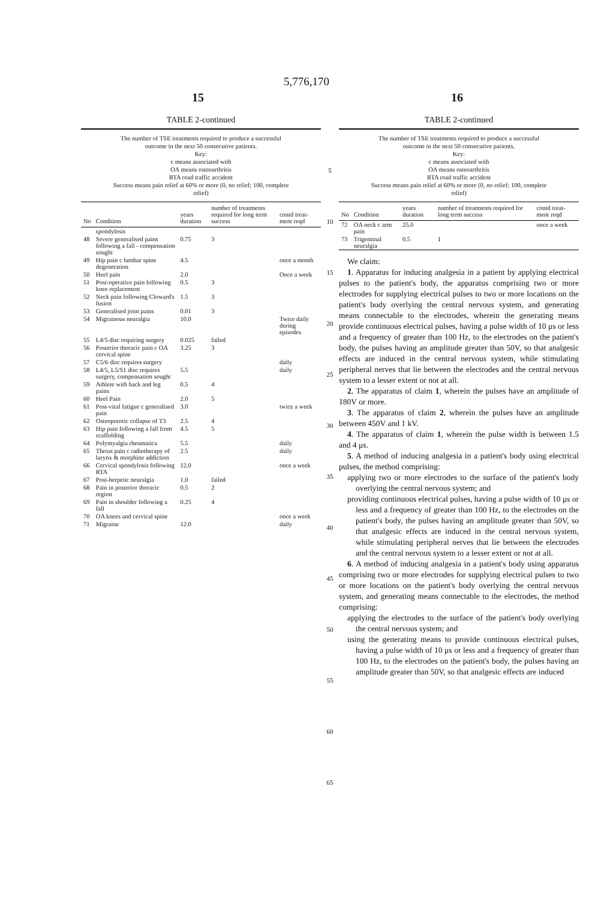5,776,170
15 16
TABLE 2-continued
The number of TSE treatments required to produce a successful outcome in the next 50 consecutive patients.
Key:
c means associated with
OA means osteoarthritis
RTA road traffic accident
Success means pain relief at 60% or more (0, no relief; 100, complete relief)
| No | Condition | years duration | number of treatments required for long term success | contd treat-ment reqd |
| --- | --- | --- | --- | --- |
| | spondylosis | | | |
| 48 | Severe generalised pains following a fall - compensation sought | 0.75 | 3 | |
| 49 | Hip pain c lumbar spine degeneration | 4.5 | | once a month |
| 50 | Heel pain | 2.0 | | Once a week |
| 51 | Post-operative pain following knee replacement | 0.5 | 3 | |
| 52 | Neck pain following Cloward's fusion | 1.5 | 3 | |
| 53 | Generalised joint pains | 0.01 | 3 | |
| 54 | Migrainous neuralgia | 10.0 | | Twice daily during episodes |
| 55 | L4/5 disc requiring surgery | 0.025 | failed | |
| 56 | Posterior thoracic pain c OA cervical spine | 3.25 | 3 | |
| 57 | C5/6 disc requires surgery | | | daily |
| 58 | L4/5, L5/S1 disc requires surgery, compensation sought | 5.5 | | daily |
| 59 | Athlete with back and leg pains | 0.5 | 4 | |
| 60 | Heel Pain | 2.0 | 5 | |
| 61 | Post-viral fatigue c generalised pain | 3.0 | | twice a week |
| 62 | Osteoporotic collapse of T3 | 2.5 | 4 | |
| 63 | Hip pain following a fall from scaffolding | 4.5 | 5 | |
| 64 | Polymyalgia rheumatica | 5.5 | | daily |
| 65 | Throat pain c radiotherapy of larynx & morphine addiction | 2.5 | | daily |
| 66 | Cervical spondylosis following RTA | 12.0 | | once a week |
| 67 | Post-herpetic neuralgia | 1.0 | failed | |
| 68 | Pain in posterior thoracic region | 0.5 | 2 | |
| 69 | Pain in shoulder following a fall | 0.25 | 4 | |
| 70 | OA knees and cervical spine | | | once a week |
| 71 | Migraine | 12.0 | | daily |
5
10
15
20
25
30
35
40
45
50
55
60
65
TABLE 2-continued
The number of TSE treatments required to produce a successful outcome in the next 50 consecutive patients.
Key:
c means associated with
OA means osteoarthritis
RTA road traffic accident
Success means pain relief at 60% or more (0, no relief; 100, complete relief)
| No | Condition | years duration | number of treatments required for long term success | contd treat-ment reqd |
| --- | --- | --- | --- | --- |
| 72 | OA neck c arm pain | 25.0 | | once a week |
| 73 | Trigeminal neuralgia | 0.5 | 1 | |
We claim:
1. Apparatus for inducing analgesia in a patient by applying electrical pulses to the patient's body, the apparatus comprising two or more electrodes for supplying electrical pulses to two or more locations on the patient's body overlying the central nervous system, and generating means connectable to the electrodes, wherein the generating means provide continuous electrical pulses, having a pulse width of 10 μs or less and a frequency of greater than 100 Hz, to the electrodes on the patient's body, the pulses having an amplitude greater than 50V, so that analgesic effects are induced in the central nervous system, while stimulating peripheral nerves that lie between the electrodes and the central nervous system to a lesser extent or not at all.
2. The apparatus of claim 1, wherein the pulses have an amplitude of 180V or more.
3. The apparatus of claim 2, wherein the pulses have an amplitude between 450V and 1 kV.
4. The apparatus of claim 1, wherein the pulse width is between 1.5 and 4 μs.
5. A method of inducing analgesia in a patient's body using electrical pulses, the method comprising:
applying two or more electrodes to the surface of the patient's body overlying the central nervous system; and
providing continuous electrical pulses, having a pulse width of 10 μs or less and a frequency of greater than 100 Hz, to the electrodes on the patient's body, the pulses having an amplitude greater than 50V, so that analgesic effects are induced in the central nervous system, while stimulating peripheral nerves that lie between the electrodes and the central nervous system to a lesser extent or not at all.
6. A method of inducing analgesia in a patient's body using apparatus comprising two or more electrodes for supplying electrical pulses to two or more locations on the patient's body overlying the central nervous system, and generating means connectable to the electrodes, the method comprising:
applying the electrodes to the surface of the patient's body overlying the central nervous system; and
using the generating means to provide continuous electrical pulses, having a pulse width of 10 μs or less and a frequency of greater than 100 Hz, to the electrodes on the patient's body, the pulses having an amplitude greater than 50V, so that analgesic effects are induced